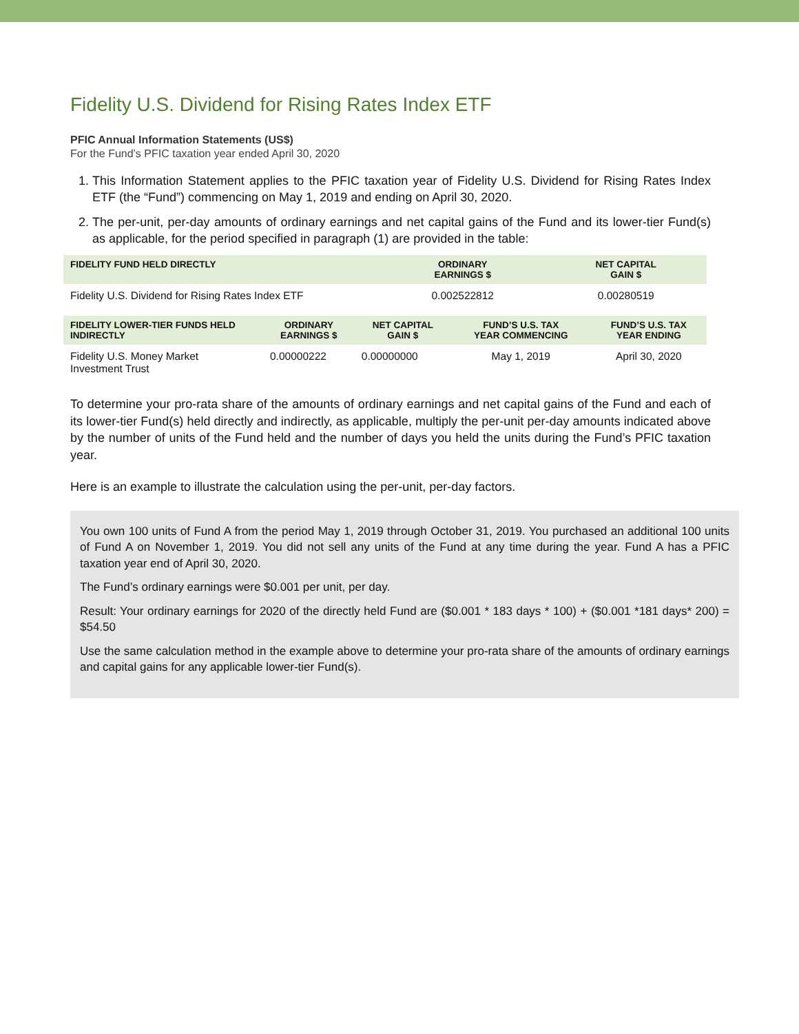Fidelity U.S. Dividend for Rising Rates Index ETF
PFIC Annual Information Statements (US$)
For the Fund’s PFIC taxation year ended April 30, 2020
1. This Information Statement applies to the PFIC taxation year of Fidelity U.S. Dividend for Rising Rates Index ETF (the “Fund”) commencing on May 1, 2019 and ending on April 30, 2020.
2. The per-unit, per-day amounts of ordinary earnings and net capital gains of the Fund and its lower-tier Fund(s) as applicable, for the period specified in paragraph (1) are provided in the table:
| FIDELITY FUND HELD DIRECTLY | ORDINARY EARNINGS $ | NET CAPITAL GAIN $ |
| --- | --- | --- |
| Fidelity U.S. Dividend for Rising Rates Index ETF | 0.002522812 | 0.00280519 |
| FIDELITY LOWER-TIER FUNDS HELD INDIRECTLY | ORDINARY EARNINGS $ | NET CAPITAL GAIN $ | FUND’S U.S. TAX YEAR COMMENCING | FUND’S U.S. TAX YEAR ENDING |
| --- | --- | --- | --- | --- |
| Fidelity U.S. Money Market Investment Trust | 0.00000222 | 0.00000000 | May 1, 2019 | April 30, 2020 |
To determine your pro-rata share of the amounts of ordinary earnings and net capital gains of the Fund and each of its lower-tier Fund(s) held directly and indirectly, as applicable, multiply the per-unit per-day amounts indicated above by the number of units of the Fund held and the number of days you held the units during the Fund’s PFIC taxation year.
Here is an example to illustrate the calculation using the per-unit, per-day factors.
You own 100 units of Fund A from the period May 1, 2019 through October 31, 2019. You purchased an additional 100 units of Fund A on November 1, 2019. You did not sell any units of the Fund at any time during the year. Fund A has a PFIC taxation year end of April 30, 2020.
The Fund’s ordinary earnings were $0.001 per unit, per day.
Result: Your ordinary earnings for 2020 of the directly held Fund are ($0.001 * 183 days * 100) + ($0.001 *181 days* 200) = $54.50
Use the same calculation method in the example above to determine your pro-rata share of the amounts of ordinary earnings and capital gains for any applicable lower-tier Fund(s).